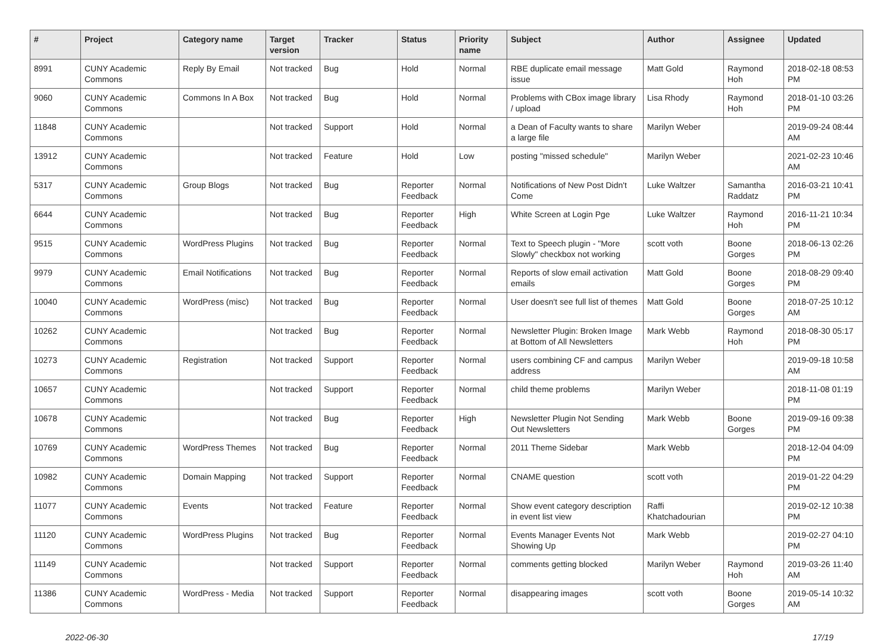| # | Project | Category name | Target version | Tracker | Status | Priority name | Subject | Author | Assignee | Updated |
| --- | --- | --- | --- | --- | --- | --- | --- | --- | --- | --- |
| 8991 | CUNY Academic Commons | Reply By Email | Not tracked | Bug | Hold | Normal | RBE duplicate email message issue | Matt Gold | Raymond Hoh | 2018-02-18 08:53 PM |
| 9060 | CUNY Academic Commons | Commons In A Box | Not tracked | Bug | Hold | Normal | Problems with CBox image library / upload | Lisa Rhody | Raymond Hoh | 2018-01-10 03:26 PM |
| 11848 | CUNY Academic Commons | | Not tracked | Support | Hold | Normal | a Dean of Faculty wants to share a large file | Marilyn Weber | | 2019-09-24 08:44 AM |
| 13912 | CUNY Academic Commons | | Not tracked | Feature | Hold | Low | posting "missed schedule" | Marilyn Weber | | 2021-02-23 10:46 AM |
| 5317 | CUNY Academic Commons | Group Blogs | Not tracked | Bug | Reporter Feedback | Normal | Notifications of New Post Didn't Come | Luke Waltzer | Samantha Raddatz | 2016-03-21 10:41 PM |
| 6644 | CUNY Academic Commons | | Not tracked | Bug | Reporter Feedback | High | White Screen at Login Pge | Luke Waltzer | Raymond Hoh | 2016-11-21 10:34 PM |
| 9515 | CUNY Academic Commons | WordPress Plugins | Not tracked | Bug | Reporter Feedback | Normal | Text to Speech plugin - "More Slowly" checkbox not working | scott voth | Boone Gorges | 2018-06-13 02:26 PM |
| 9979 | CUNY Academic Commons | Email Notifications | Not tracked | Bug | Reporter Feedback | Normal | Reports of slow email activation emails | Matt Gold | Boone Gorges | 2018-08-29 09:40 PM |
| 10040 | CUNY Academic Commons | WordPress (misc) | Not tracked | Bug | Reporter Feedback | Normal | User doesn't see full list of themes | Matt Gold | Boone Gorges | 2018-07-25 10:12 AM |
| 10262 | CUNY Academic Commons | | Not tracked | Bug | Reporter Feedback | Normal | Newsletter Plugin: Broken Image at Bottom of All Newsletters | Mark Webb | Raymond Hoh | 2018-08-30 05:17 PM |
| 10273 | CUNY Academic Commons | Registration | Not tracked | Support | Reporter Feedback | Normal | users combining CF and campus address | Marilyn Weber | | 2019-09-18 10:58 AM |
| 10657 | CUNY Academic Commons | | Not tracked | Support | Reporter Feedback | Normal | child theme problems | Marilyn Weber | | 2018-11-08 01:19 PM |
| 10678 | CUNY Academic Commons | | Not tracked | Bug | Reporter Feedback | High | Newsletter Plugin Not Sending Out Newsletters | Mark Webb | Boone Gorges | 2019-09-16 09:38 PM |
| 10769 | CUNY Academic Commons | WordPress Themes | Not tracked | Bug | Reporter Feedback | Normal | 2011 Theme Sidebar | Mark Webb | | 2018-12-04 04:09 PM |
| 10982 | CUNY Academic Commons | Domain Mapping | Not tracked | Support | Reporter Feedback | Normal | CNAME question | scott voth | | 2019-01-22 04:29 PM |
| 11077 | CUNY Academic Commons | Events | Not tracked | Feature | Reporter Feedback | Normal | Show event category description in event list view | Raffi Khatchadourian | | 2019-02-12 10:38 PM |
| 11120 | CUNY Academic Commons | WordPress Plugins | Not tracked | Bug | Reporter Feedback | Normal | Events Manager Events Not Showing Up | Mark Webb | | 2019-02-27 04:10 PM |
| 11149 | CUNY Academic Commons | | Not tracked | Support | Reporter Feedback | Normal | comments getting blocked | Marilyn Weber | Raymond Hoh | 2019-03-26 11:40 AM |
| 11386 | CUNY Academic Commons | WordPress - Media | Not tracked | Support | Reporter Feedback | Normal | disappearing images | scott voth | Boone Gorges | 2019-05-14 10:32 AM |
2022-06-30 17/19